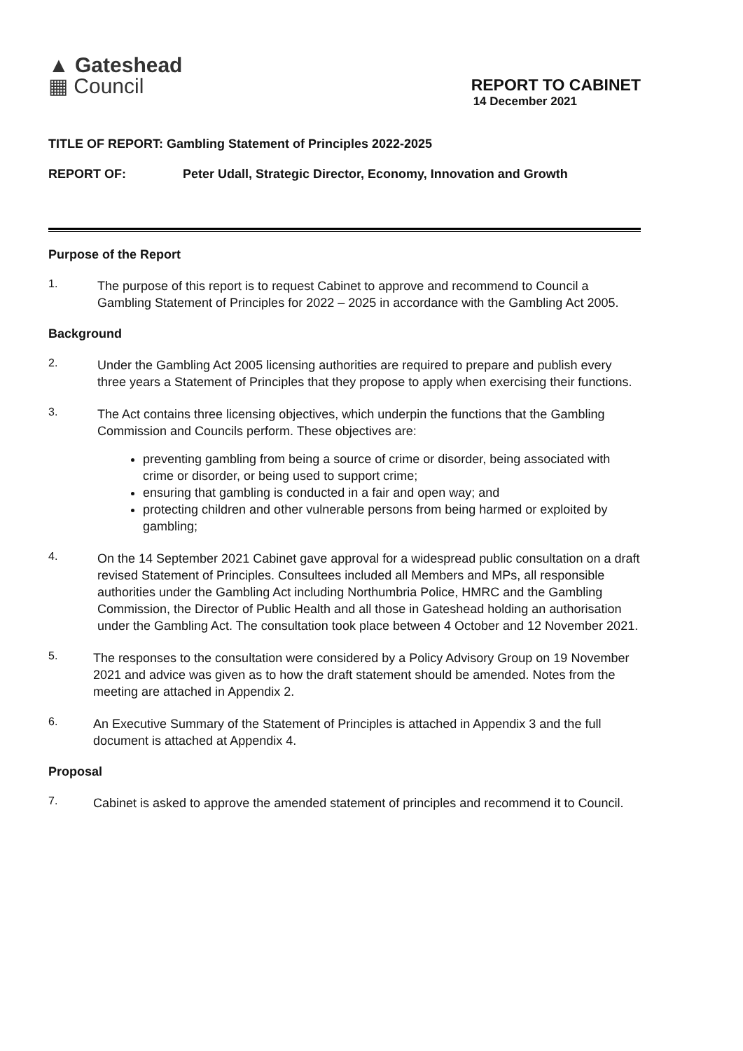▲ Gateshead
▦ Council
REPORT TO CABINET
14 December 2021
TITLE OF REPORT: Gambling Statement of Principles 2022-2025
REPORT OF: Peter Udall, Strategic Director, Economy, Innovation and Growth
Purpose of the Report
1.
The purpose of this report is to request Cabinet to approve and recommend to Council a Gambling Statement of Principles for 2022 – 2025 in accordance with the Gambling Act 2005.
Background
2.
Under the Gambling Act 2005 licensing authorities are required to prepare and publish every three years a Statement of Principles that they propose to apply when exercising their functions.
3.
The Act contains three licensing objectives, which underpin the functions that the Gambling Commission and Councils perform. These objectives are:
preventing gambling from being a source of crime or disorder, being associated with crime or disorder, or being used to support crime;
ensuring that gambling is conducted in a fair and open way; and
protecting children and other vulnerable persons from being harmed or exploited by gambling;
4.
On the 14 September 2021 Cabinet gave approval for a widespread public consultation on a draft revised Statement of Principles. Consultees included all Members and MPs, all responsible authorities under the Gambling Act including Northumbria Police, HMRC and the Gambling Commission, the Director of Public Health and all those in Gateshead holding an authorisation under the Gambling Act. The consultation took place between 4 October and 12 November 2021.
5.
The responses to the consultation were considered by a Policy Advisory Group on 19 November 2021 and advice was given as to how the draft statement should be amended. Notes from the meeting are attached in Appendix 2.
6.
An Executive Summary of the Statement of Principles is attached in Appendix 3 and the full document is attached at Appendix 4.
Proposal
7.
Cabinet is asked to approve the amended statement of principles and recommend it to Council.